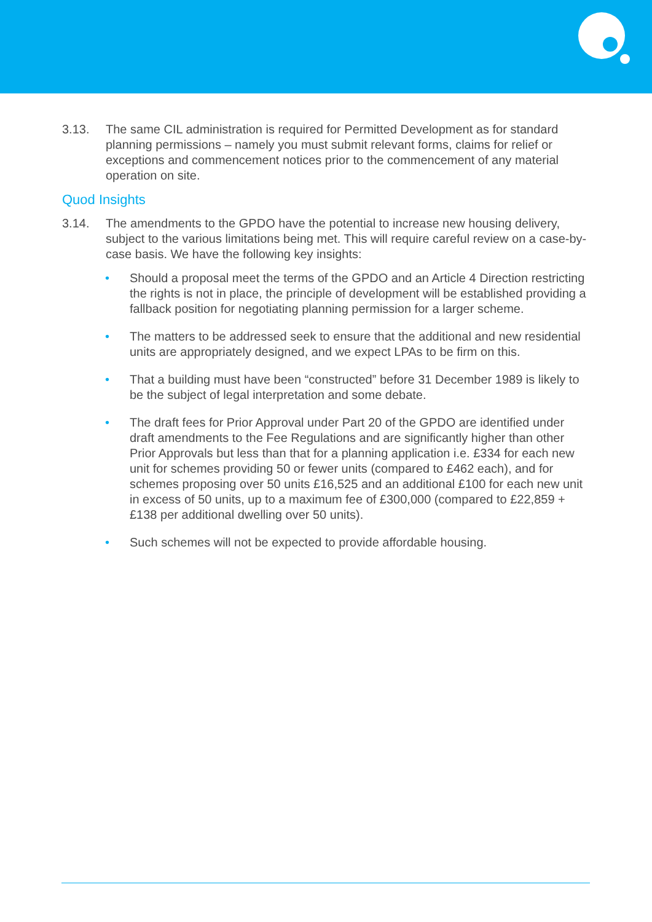3.13. The same CIL administration is required for Permitted Development as for standard planning permissions – namely you must submit relevant forms, claims for relief or exceptions and commencement notices prior to the commencement of any material operation on site.
Quod Insights
3.14. The amendments to the GPDO have the potential to increase new housing delivery, subject to the various limitations being met. This will require careful review on a case-by-case basis. We have the following key insights:
• Should a proposal meet the terms of the GPDO and an Article 4 Direction restricting the rights is not in place, the principle of development will be established providing a fallback position for negotiating planning permission for a larger scheme.
• The matters to be addressed seek to ensure that the additional and new residential units are appropriately designed, and we expect LPAs to be firm on this.
• That a building must have been “constructed” before 31 December 1989 is likely to be the subject of legal interpretation and some debate.
• The draft fees for Prior Approval under Part 20 of the GPDO are identified under draft amendments to the Fee Regulations and are significantly higher than other Prior Approvals but less than that for a planning application i.e. £334 for each new unit for schemes providing 50 or fewer units (compared to £462 each), and for schemes proposing over 50 units £16,525 and an additional £100 for each new unit in excess of 50 units, up to a maximum fee of £300,000 (compared to £22,859 + £138 per additional dwelling over 50 units).
• Such schemes will not be expected to provide affordable housing.